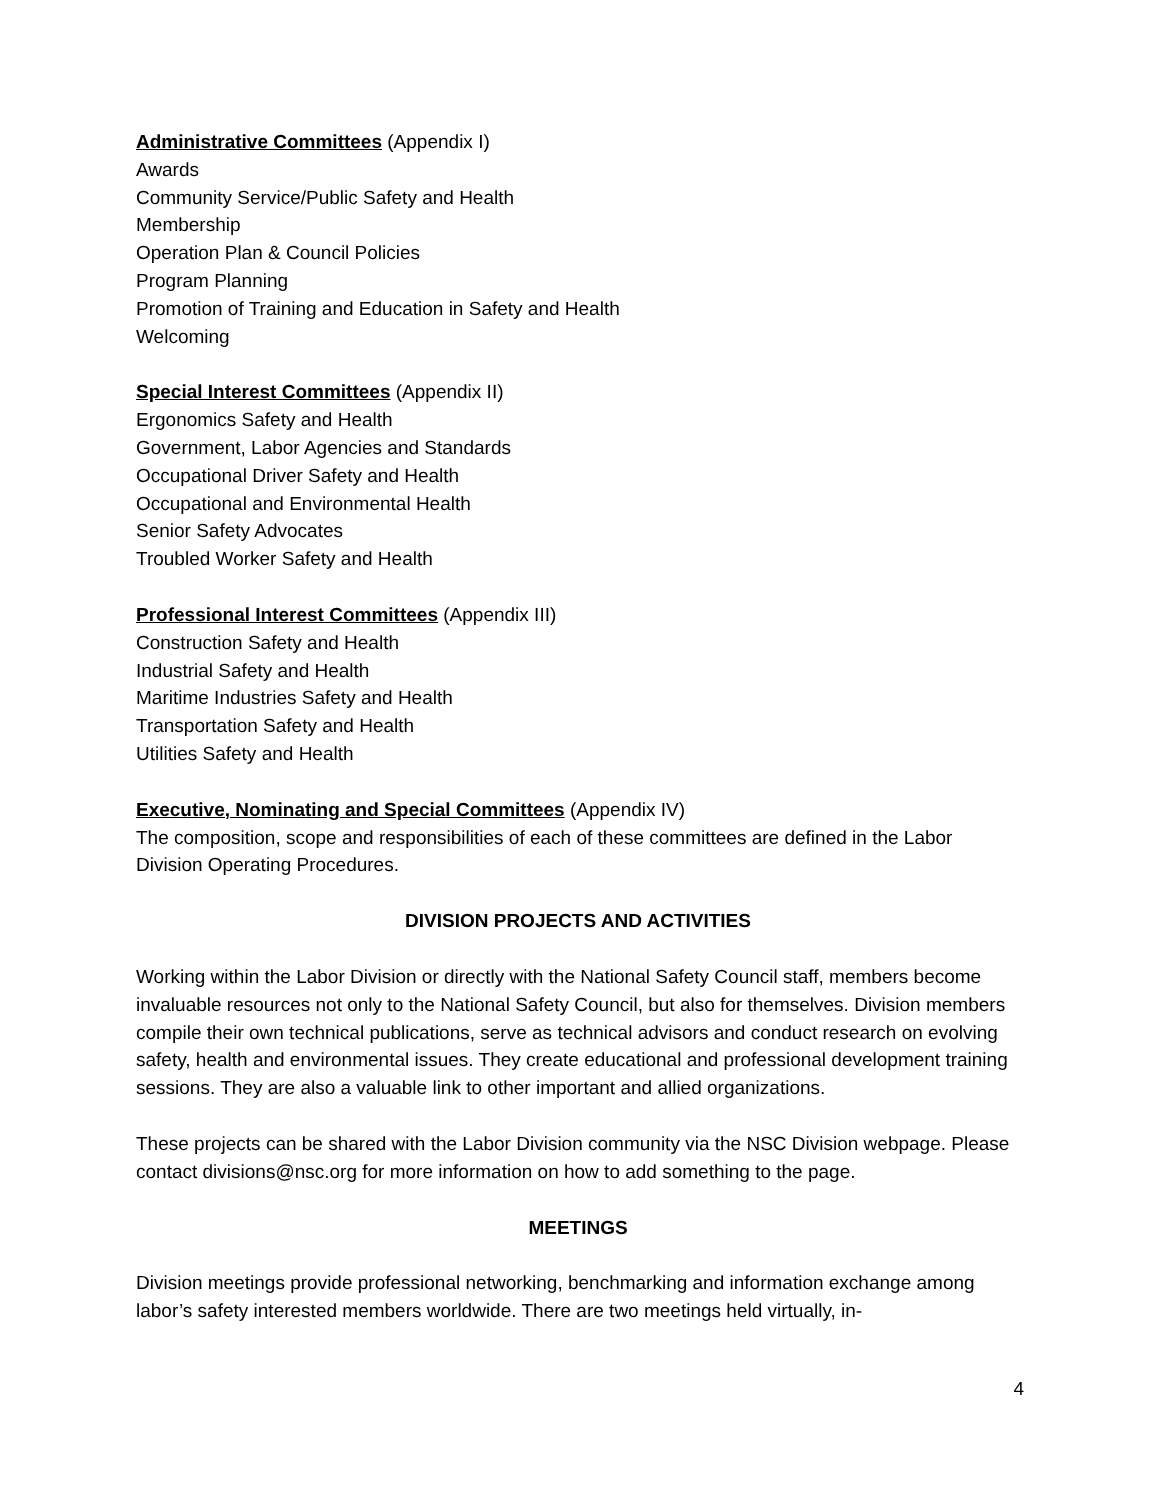Administrative Committees (Appendix I)
Awards
Community Service/Public Safety and Health
Membership
Operation Plan & Council Policies
Program Planning
Promotion of Training and Education in Safety and Health
Welcoming
Special Interest Committees (Appendix II)
Ergonomics Safety and Health
Government, Labor Agencies and Standards
Occupational Driver Safety and Health
Occupational and Environmental Health
Senior Safety Advocates
Troubled Worker Safety and Health
Professional Interest Committees (Appendix III)
Construction Safety and Health
Industrial Safety and Health
Maritime Industries Safety and Health
Transportation Safety and Health
Utilities Safety and Health
Executive, Nominating and Special Committees (Appendix IV)
The composition, scope and responsibilities of each of these committees are defined in the Labor Division Operating Procedures.
DIVISION PROJECTS AND ACTIVITIES
Working within the Labor Division or directly with the National Safety Council staff, members become invaluable resources not only to the National Safety Council, but also for themselves. Division members compile their own technical publications, serve as technical advisors and conduct research on evolving safety, health and environmental issues. They create educational and professional development training sessions. They are also a valuable link to other important and allied organizations.
These projects can be shared with the Labor Division community via the NSC Division webpage. Please contact divisions@nsc.org for more information on how to add something to the page.
MEETINGS
Division meetings provide professional networking, benchmarking and information exchange among labor’s safety interested members worldwide. There are two meetings held virtually, in-
4